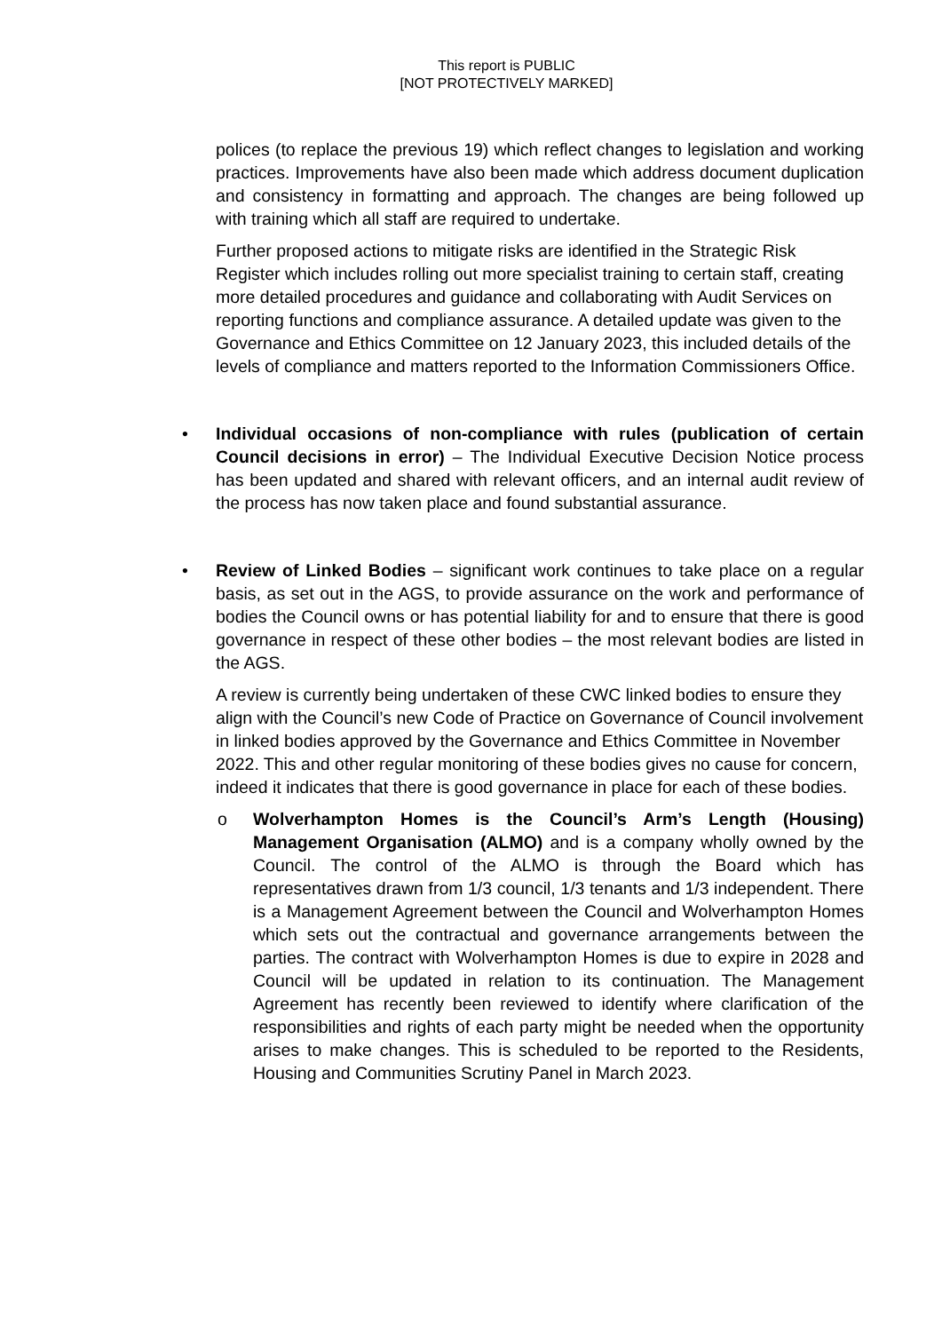This report is PUBLIC
[NOT PROTECTIVELY MARKED]
polices (to replace the previous 19) which reflect changes to legislation and working practices. Improvements have also been made which address document duplication and consistency in formatting and approach. The changes are being followed up with training which all staff are required to undertake.
Further proposed actions to mitigate risks are identified in the Strategic Risk Register which includes rolling out more specialist training to certain staff, creating more detailed procedures and guidance and collaborating with Audit Services on reporting functions and compliance assurance. A detailed update was given to the Governance and Ethics Committee on 12 January 2023, this included details of the levels of compliance and matters reported to the Information Commissioners Office.
•
Individual occasions of non-compliance with rules (publication of certain Council decisions in error) – The Individual Executive Decision Notice process has been updated and shared with relevant officers, and an internal audit review of the process has now taken place and found substantial assurance.
•
Review of Linked Bodies – significant work continues to take place on a regular basis, as set out in the AGS, to provide assurance on the work and performance of bodies the Council owns or has potential liability for and to ensure that there is good governance in respect of these other bodies – the most relevant bodies are listed in the AGS.
A review is currently being undertaken of these CWC linked bodies to ensure they align with the Council’s new Code of Practice on Governance of Council involvement in linked bodies approved by the Governance and Ethics Committee in November 2022. This and other regular monitoring of these bodies gives no cause for concern, indeed it indicates that there is good governance in place for each of these bodies.
o
Wolverhampton Homes is the Council’s Arm’s Length (Housing) Management Organisation (ALMO) and is a company wholly owned by the Council. The control of the ALMO is through the Board which has representatives drawn from 1/3 council, 1/3 tenants and 1/3 independent. There is a Management Agreement between the Council and Wolverhampton Homes which sets out the contractual and governance arrangements between the parties. The contract with Wolverhampton Homes is due to expire in 2028 and Council will be updated in relation to its continuation. The Management Agreement has recently been reviewed to identify where clarification of the responsibilities and rights of each party might be needed when the opportunity arises to make changes. This is scheduled to be reported to the Residents, Housing and Communities Scrutiny Panel in March 2023.